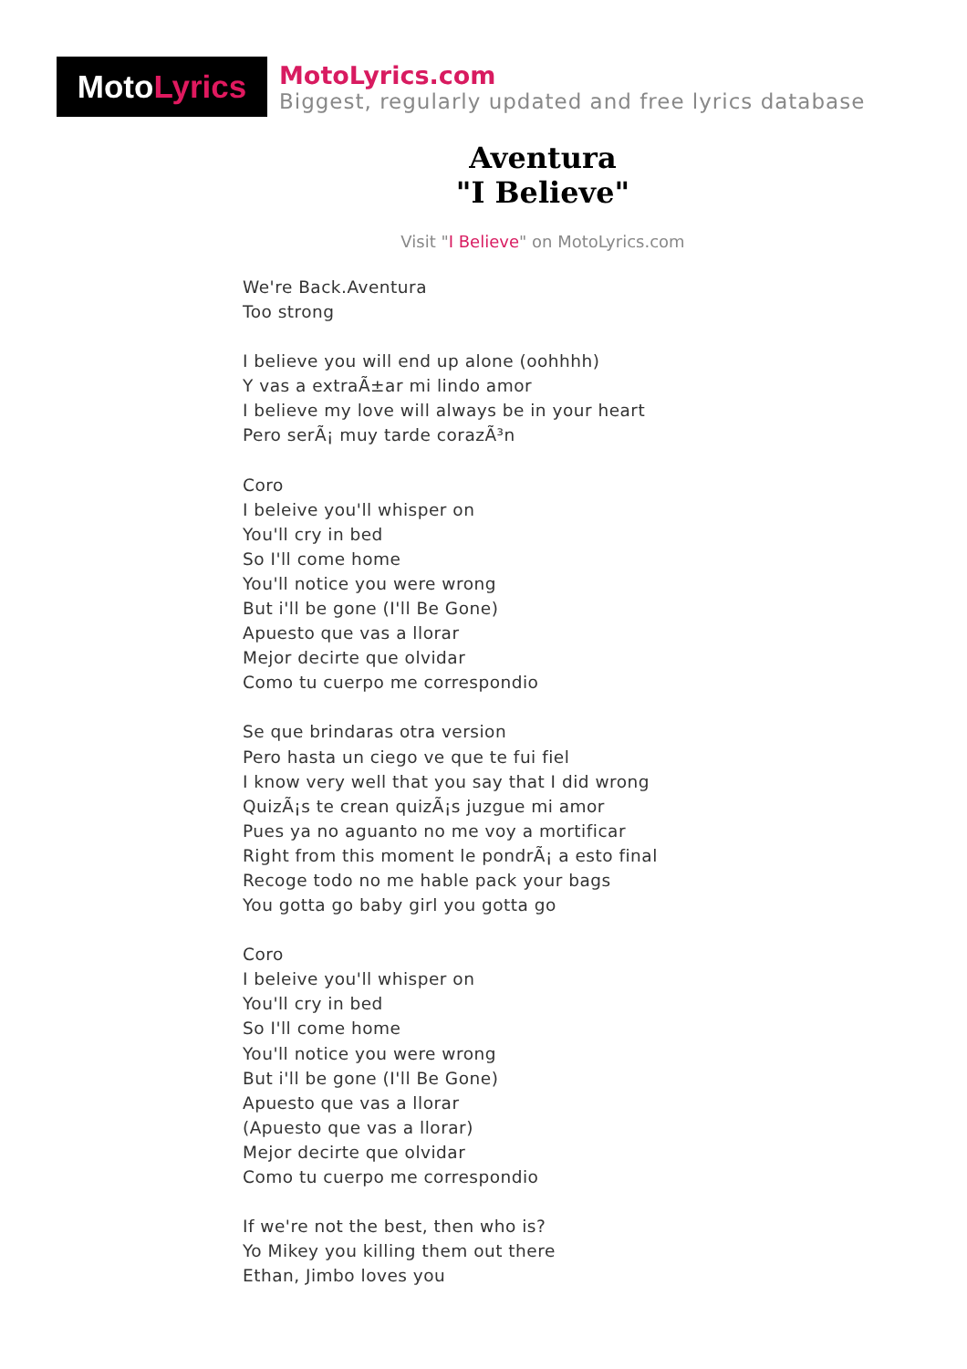Moto Lyrics
MotoLyrics.com
Biggest, regularly updated and free lyrics database
Aventura
"I Believe"
Visit "I Believe" on MotoLyrics.com
We're Back.Aventura
Too strong
I believe you will end up alone (oohhhh)
Y vas a extraÃ±ar mi lindo amor
I believe my love will always be in your heart
Pero serÃ¡ muy tarde corazÃ³n
Coro
I beleive you'll whisper on
You'll cry in bed
So I'll come home
You'll notice you were wrong
But i'll be gone (I'll Be Gone)
Apuesto que vas a llorar
Mejor decirte que olvidar
Como tu cuerpo me correspondio
Se que brindaras otra version
Pero hasta un ciego ve que te fui fiel
I know very well that you say that I did wrong
QuizÃ¡s te crean quizÃ¡s juzgue mi amor
Pues ya no aguanto no me voy a mortificar
Right from this moment le pondrÃ¡ a esto final
Recoge todo no me hable pack your bags
You gotta go baby girl you gotta go
Coro
I beleive you'll whisper on
You'll cry in bed
So I'll come home
You'll notice you were wrong
But i'll be gone (I'll Be Gone)
Apuesto que vas a llorar
(Apuesto que vas a llorar)
Mejor decirte que olvidar
Como tu cuerpo me correspondio
If we're not the best, then who is?
Yo Mikey you killing them out there
Ethan, Jimbo loves you